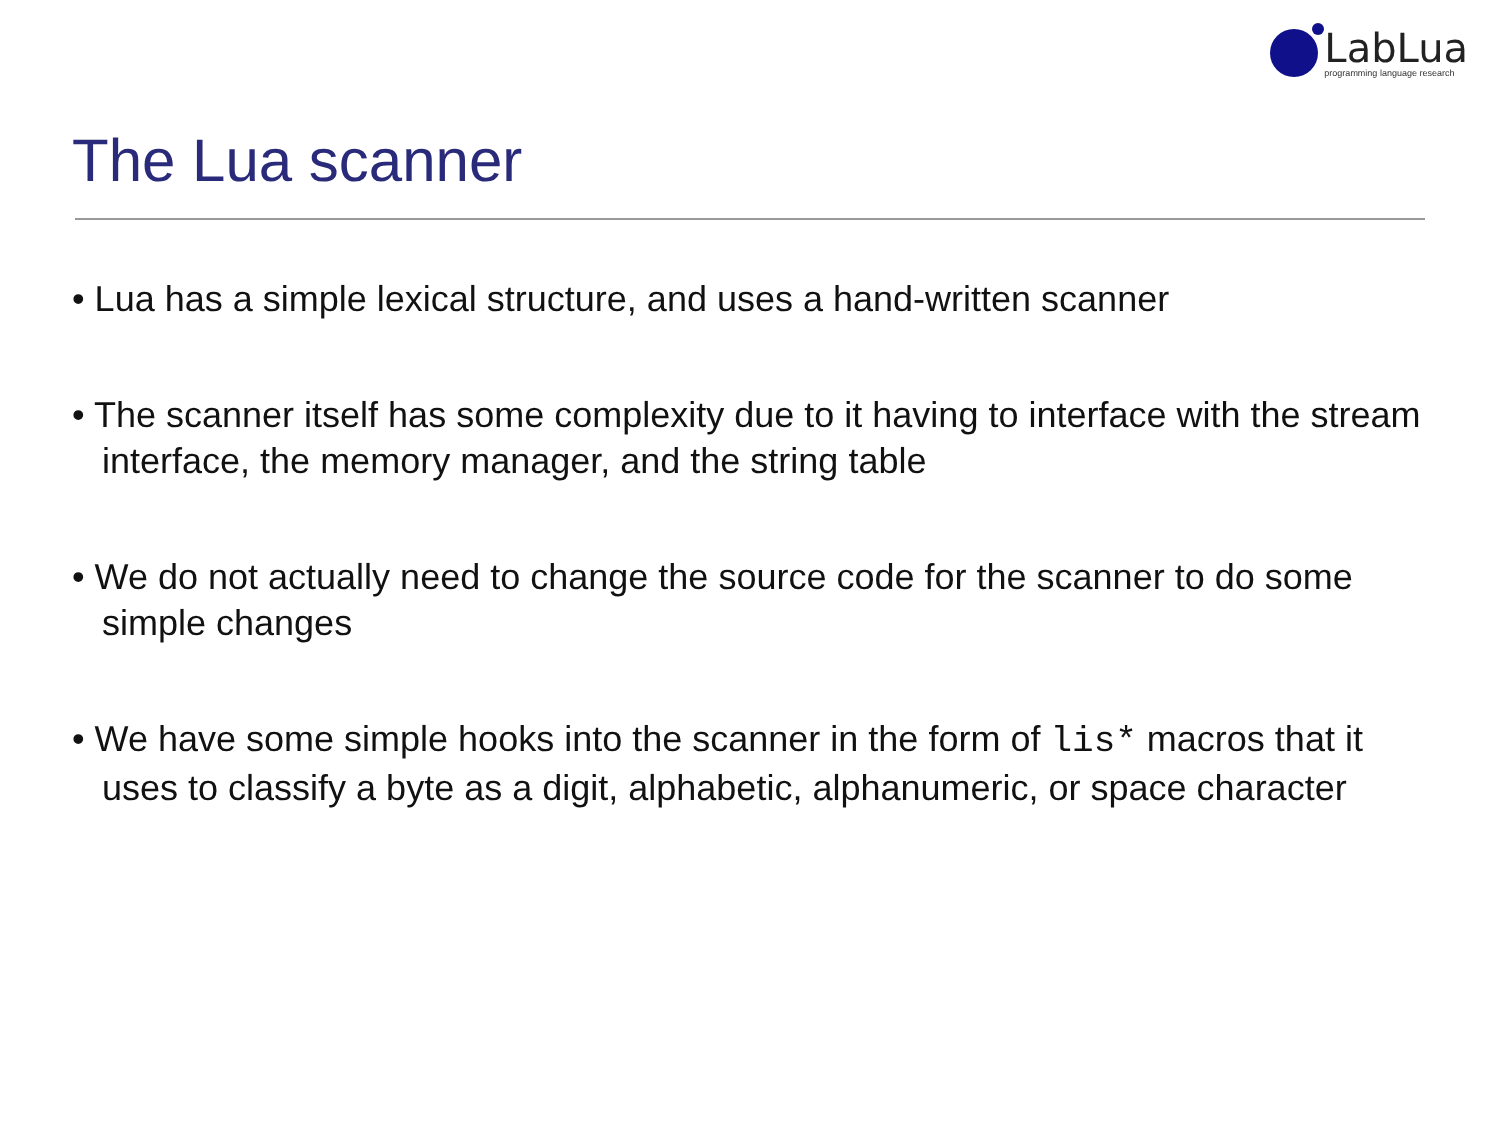LabLua
programming language research
The Lua scanner
• Lua has a simple lexical structure, and uses a hand-written scanner
• The scanner itself has some complexity due to it having to interface with the stream interface, the memory manager, and the string table
• We do not actually need to change the source code for the scanner to do some simple changes
• We have some simple hooks into the scanner in the form of lis* macros that it uses to classify a byte as a digit, alphabetic, alphanumeric, or space character